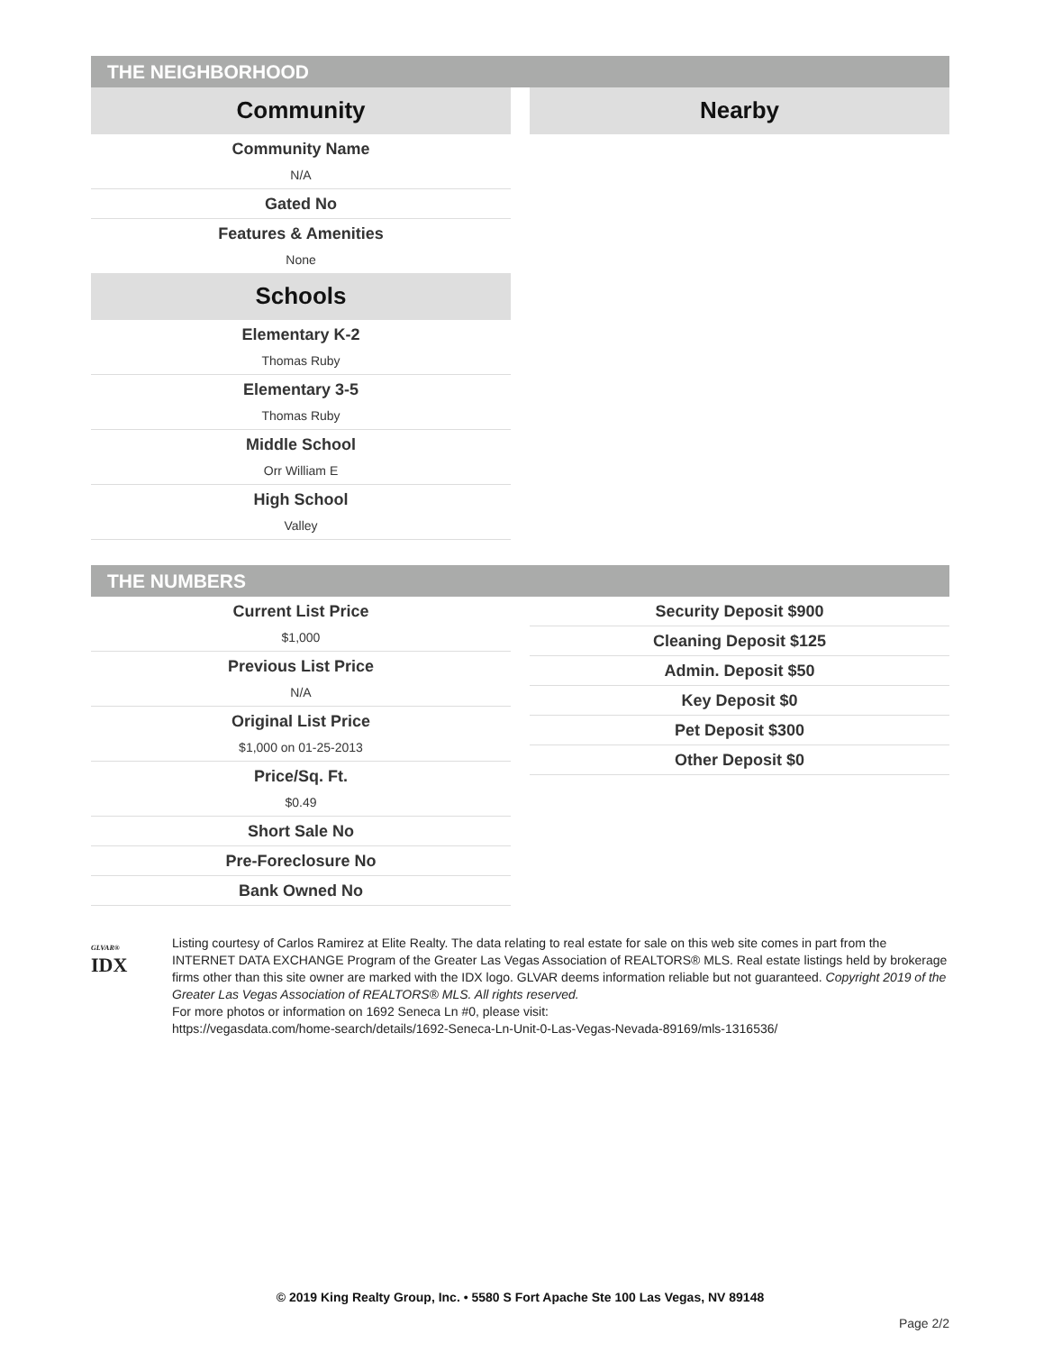THE NEIGHBORHOOD
Community
Community Name
N/A
Gated No
Features & Amenities
None
Schools
Elementary K-2
Thomas Ruby
Elementary 3-5
Thomas Ruby
Middle School
Orr William E
High School
Valley
Nearby
THE NUMBERS
Current List Price
$1,000
Previous List Price
N/A
Original List Price
$1,000 on 01-25-2013
Price/Sq. Ft.
$0.49
Short Sale No
Pre-Foreclosure No
Bank Owned No
Security Deposit $900
Cleaning Deposit $125
Admin. Deposit $50
Key Deposit $0
Pet Deposit $300
Other Deposit $0
GLVAR®
IDX
Listing courtesy of Carlos Ramirez at Elite Realty. The data relating to real estate for sale on this web site comes in part from the INTERNET DATA EXCHANGE Program of the Greater Las Vegas Association of REALTORS® MLS. Real estate listings held by brokerage firms other than this site owner are marked with the IDX logo. GLVAR deems information reliable but not guaranteed. Copyright 2019 of the Greater Las Vegas Association of REALTORS® MLS. All rights reserved.
For more photos or information on 1692 Seneca Ln #0, please visit:
https://vegasdata.com/home-search/details/1692-Seneca-Ln-Unit-0-Las-Vegas-Nevada-89169/mls-1316536/
© 2019 King Realty Group, Inc. • 5580 S Fort Apache Ste 100 Las Vegas, NV 89148
Page 2/2